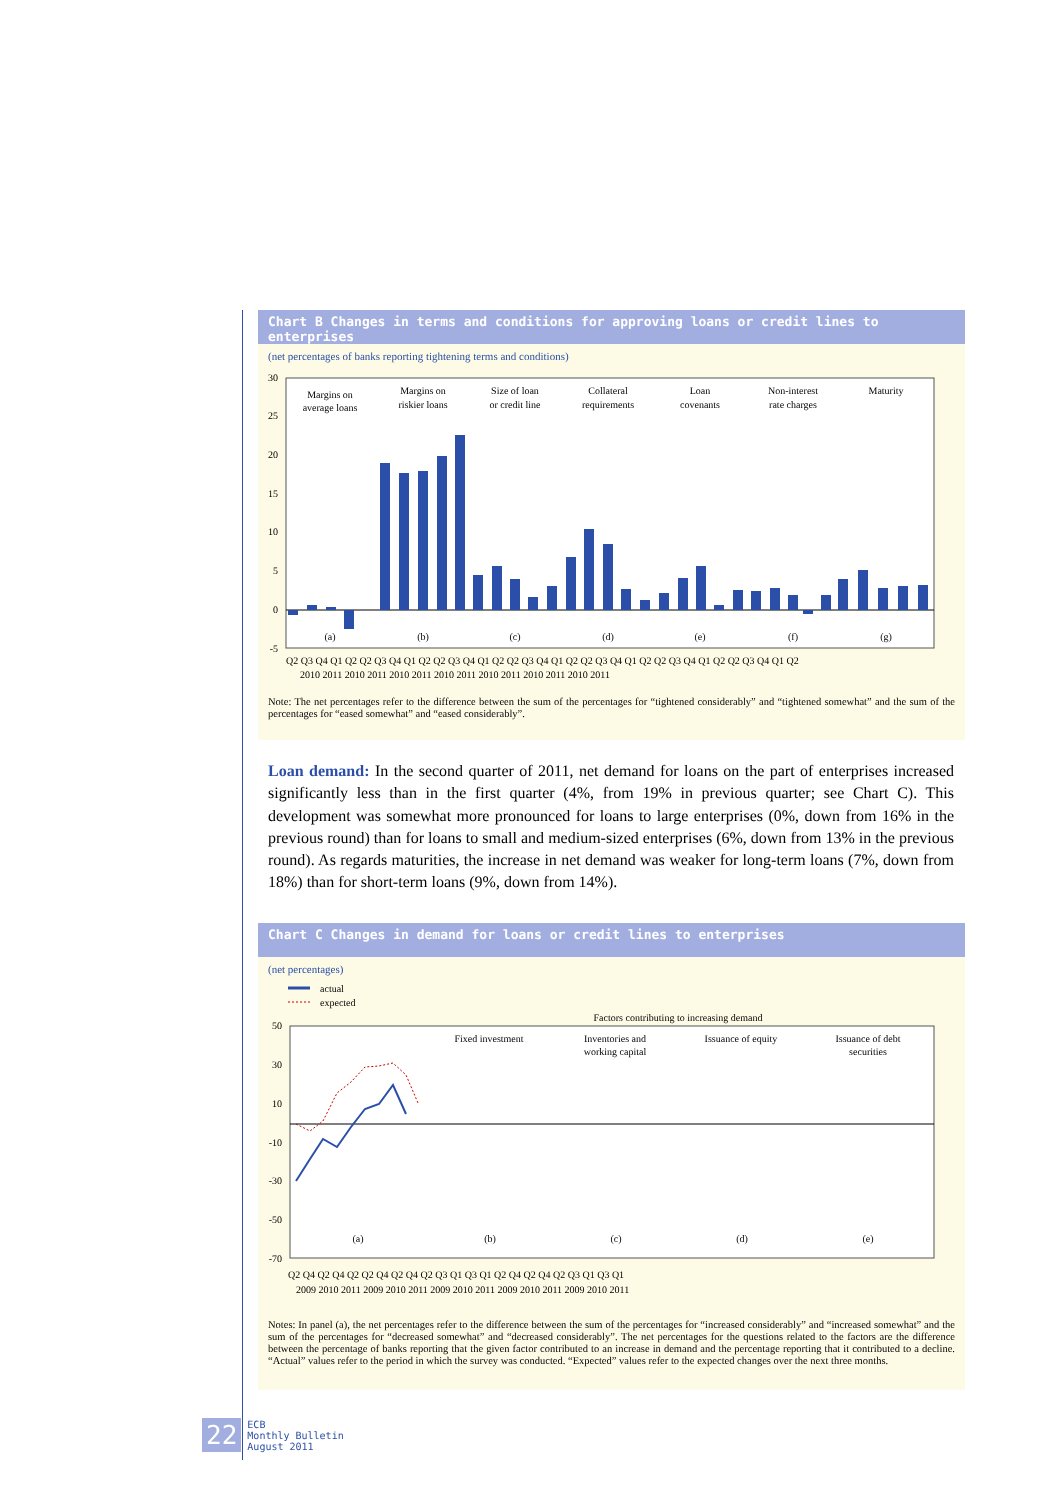Chart B Changes in terms and conditions for approving loans or credit lines to enterprises
(net percentages of banks reporting tightening terms and conditions)
30
25
20
15
10
5
0
-5
Margins on
average loans
Margins on
riskier loans
Size of loan
or credit line
Collateral
requirements
Loan
covenants
Non-interest
rate charges
Maturity
(a)
(b)
(c)
(d)
(e)
(f)
(g)
Q2 Q3 Q4 Q1 Q2 Q2 Q3 Q4 Q1 Q2 Q2 Q3 Q4 Q1 Q2 Q2 Q3 Q4 Q1 Q2 Q2 Q3 Q4 Q1 Q2 Q2 Q3 Q4 Q1 Q2 Q2 Q3 Q4 Q1 Q2
2010 2011 2010 2011 2010 2011 2010 2011 2010 2011 2010 2011 2010 2011
Note: The net percentages refer to the difference between the sum of the percentages for “tightened considerably” and “tightened somewhat” and the sum of the percentages for “eased somewhat” and “eased considerably”.
Loan demand: In the second quarter of 2011, net demand for loans on the part of enterprises increased significantly less than in the first quarter (4%, from 19% in previous quarter; see Chart C). This development was somewhat more pronounced for loans to large enterprises (0%, down from 16% in the previous round) than for loans to small and medium-sized enterprises (6%, down from 13% in the previous round). As regards maturities, the increase in net demand was weaker for long-term loans (7%, down from 18%) than for short-term loans (9%, down from 14%).
Chart C Changes in demand for loans or credit lines to enterprises
(net percentages)
actual
expected
Factors contributing to increasing demand
50
30
10
-10
-30
-50
-70
Fixed investment
Inventories and
working capital
Issuance of equity
Issuance of debt
securities
(a)
(b)
(c)
(d)
(e)
Q2 Q4 Q2 Q4 Q2 Q2 Q4 Q2 Q4 Q2 Q3 Q1 Q3 Q1 Q2 Q4 Q2 Q4 Q2 Q3 Q1 Q3 Q1
2009 2010 2011 2009 2010 2011 2009 2010 2011 2009 2010 2011 2009 2010 2011
Notes: In panel (a), the net percentages refer to the difference between the sum of the percentages for “increased considerably” and “increased somewhat” and the sum of the percentages for “decreased somewhat” and “decreased considerably”. The net percentages for the questions related to the factors are the difference between the percentage of banks reporting that the given factor contributed to an increase in demand and the percentage reporting that it contributed to a decline. “Actual” values refer to the period in which the survey was conducted. “Expected” values refer to the expected changes over the next three months.
22 ECB
Monthly Bulletin
August 2011